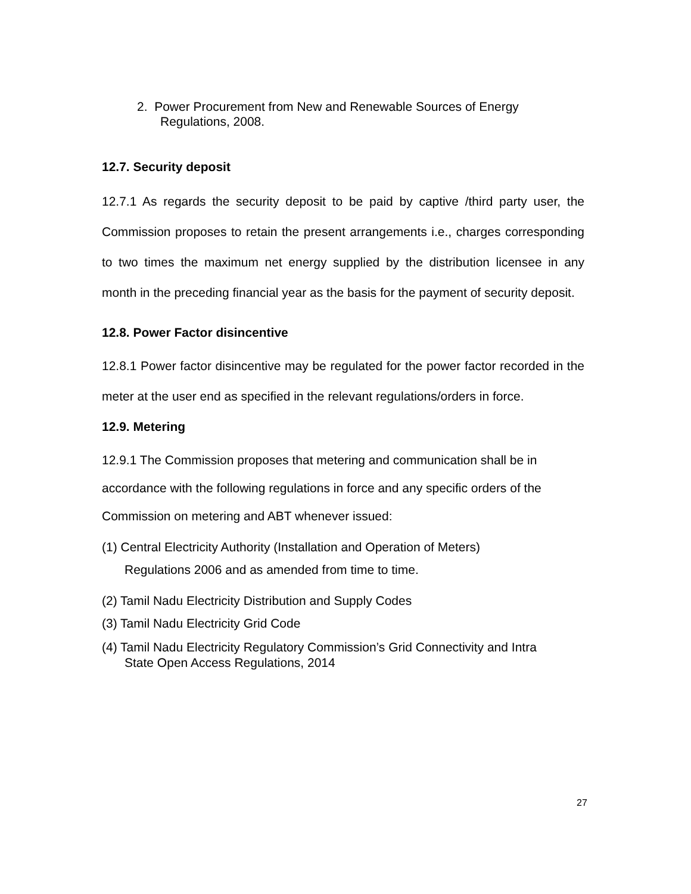2. Power Procurement from New and Renewable Sources of Energy
Regulations, 2008.
12.7. Security deposit
12.7.1 As regards the security deposit to be paid by captive /third party user, the Commission proposes to retain the present arrangements i.e., charges corresponding to two times the maximum net energy supplied by the distribution licensee in any month in the preceding financial year as the basis for the payment of security deposit.
12.8. Power Factor disincentive
12.8.1 Power factor disincentive may be regulated for the power factor recorded in the meter at the user end as specified in the relevant regulations/orders in force.
12.9. Metering
12.9.1 The Commission proposes that metering and communication shall be in accordance with the following regulations in force and any specific orders of the Commission on metering and ABT whenever issued:
(1) Central Electricity Authority (Installation and Operation of Meters)
Regulations 2006 and as amended from time to time.
(2) Tamil Nadu Electricity Distribution and Supply Codes
(3) Tamil Nadu Electricity Grid Code
(4) Tamil Nadu Electricity Regulatory Commission’s Grid Connectivity and Intra
State Open Access Regulations, 2014
27